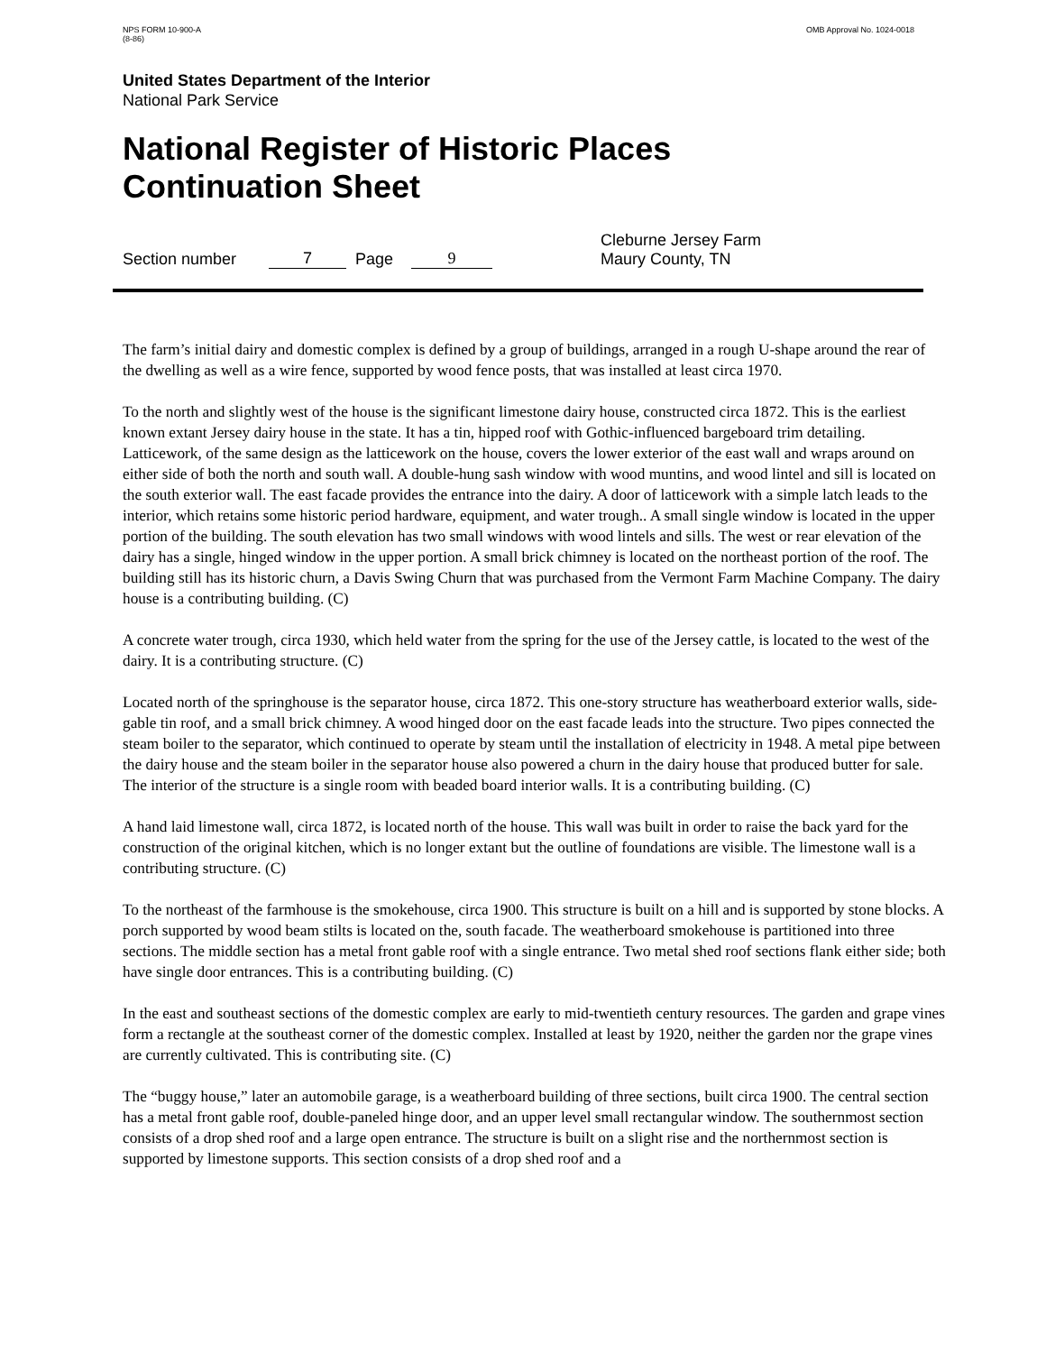NPS FORM 10-900-A
(8-86)
OMB Approval No. 1024-0018
United States Department of the Interior
National Park Service
National Register of Historic Places
Continuation Sheet
Section number 7 Page 9 Cleburne Jersey Farm
Maury County, TN
The farm’s initial dairy and domestic complex is defined by a group of buildings, arranged in a rough U-shape around the rear of the dwelling as well as a wire fence, supported by wood fence posts, that was installed at least circa 1970.
To the north and slightly west of the house is the significant limestone dairy house, constructed circa 1872. This is the earliest known extant Jersey dairy house in the state. It has a tin, hipped roof with Gothic-influenced bargeboard trim detailing. Latticework, of the same design as the latticework on the house, covers the lower exterior of the east wall and wraps around on either side of both the north and south wall. A double-hung sash window with wood muntins, and wood lintel and sill is located on the south exterior wall. The east facade provides the entrance into the dairy. A door of latticework with a simple latch leads to the interior, which retains some historic period hardware, equipment, and water trough.. A small single window is located in the upper portion of the building. The south elevation has two small windows with wood lintels and sills. The west or rear elevation of the dairy has a single, hinged window in the upper portion. A small brick chimney is located on the northeast portion of the roof. The building still has its historic churn, a Davis Swing Churn that was purchased from the Vermont Farm Machine Company. The dairy house is a contributing building. (C)
A concrete water trough, circa 1930, which held water from the spring for the use of the Jersey cattle, is located to the west of the dairy. It is a contributing structure. (C)
Located north of the springhouse is the separator house, circa 1872. This one-story structure has weatherboard exterior walls, side-gable tin roof, and a small brick chimney. A wood hinged door on the east facade leads into the structure. Two pipes connected the steam boiler to the separator, which continued to operate by steam until the installation of electricity in 1948. A metal pipe between the dairy house and the steam boiler in the separator house also powered a churn in the dairy house that produced butter for sale. The interior of the structure is a single room with beaded board interior walls. It is a contributing building. (C)
A hand laid limestone wall, circa 1872, is located north of the house. This wall was built in order to raise the back yard for the construction of the original kitchen, which is no longer extant but the outline of foundations are visible. The limestone wall is a contributing structure. (C)
To the northeast of the farmhouse is the smokehouse, circa 1900. This structure is built on a hill and is supported by stone blocks. A porch supported by wood beam stilts is located on the, south facade. The weatherboard smokehouse is partitioned into three sections. The middle section has a metal front gable roof with a single entrance. Two metal shed roof sections flank either side; both have single door entrances. This is a contributing building. (C)
In the east and southeast sections of the domestic complex are early to mid-twentieth century resources. The garden and grape vines form a rectangle at the southeast corner of the domestic complex. Installed at least by 1920, neither the garden nor the grape vines are currently cultivated. This is contributing site. (C)
The “buggy house,” later an automobile garage, is a weatherboard building of three sections, built circa 1900. The central section has a metal front gable roof, double-paneled hinge door, and an upper level small rectangular window. The southernmost section consists of a drop shed roof and a large open entrance. The structure is built on a slight rise and the northernmost section is supported by limestone supports. This section consists of a drop shed roof and a